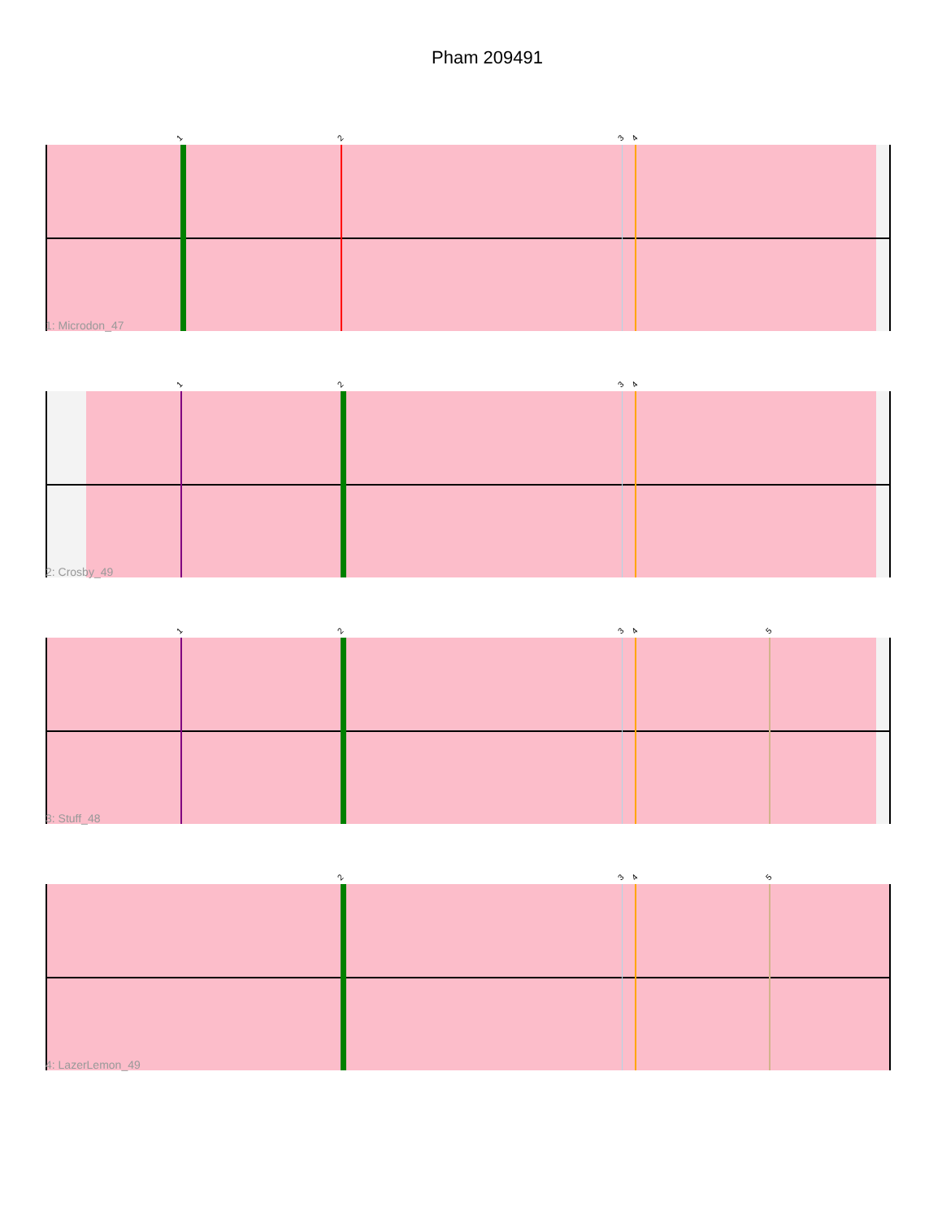Pham 209491
1 2 3 4
1: Microdon_47
1 2 3 4
2: Crosby_49
1 2 3 4 5
3: Stuff_48
2 3 4 5
4: LazerLemon_49